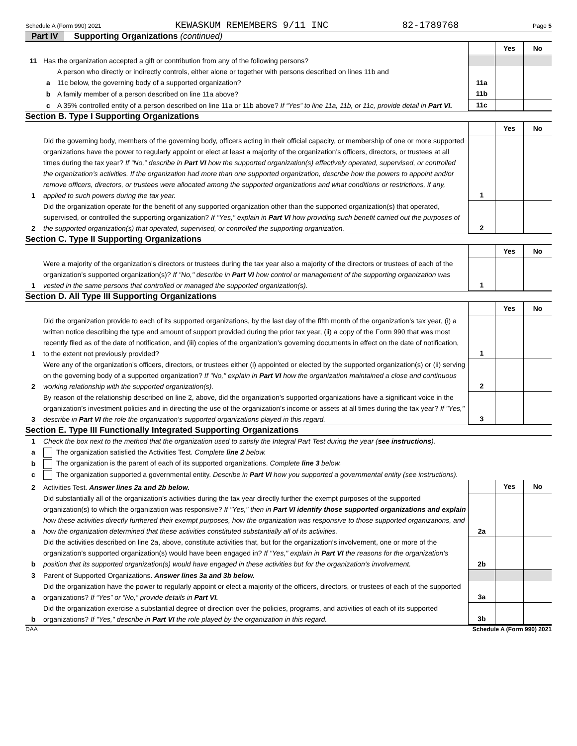Schedule A (Form 990) 2021 KEWASKUM REMEMBERS 9/11 INC 82-1789768 Page 5
Part IV Supporting Organizations (continued)
| | | | | Yes | No |
| 11 | Has the organization accepted a gift or contribution from any of the following persons? | | | | |
| | a | A person who directly or indirectly controls, either alone or together with persons described on lines 11b and 11c below, the governing body of a supported organization? | 11a | | |
| | b | A family member of a person described on line 11a above? | 11b | | |
| | c | A 35% controlled entity of a person described on line 11a or 11b above? If “Yes” to line 11a, 11b, or 11c, provide detail in Part VI. | 11c | | |
Section B. Type I Supporting Organizations
| | | | Yes | No |
| 1 | Did the governing body, members of the governing body, officers acting in their official capacity, or membership of one or more supported organizations have the power to regularly appoint or elect at least a majority of the organization’s officers, directors, or trustees at all times during the tax year? If “No,” describe in Part VI how the supported organization(s) effectively operated, supervised, or controlled the organization’s activities. If the organization had more than one supported organization, describe how the powers to appoint and/or remove officers, directors, or trustees were allocated among the supported organizations and what conditions or restrictions, if any, applied to such powers during the tax year. | 1 | | |
| 2 | Did the organization operate for the benefit of any supported organization other than the supported organization(s) that operated, supervised, or controlled the supporting organization? If "Yes," explain in Part VI how providing such benefit carried out the purposes of the supported organization(s) that operated, supervised, or controlled the supporting organization. | 2 | | |
Section C. Type II Supporting Organizations
| | | | Yes | No |
| 1 | Were a majority of the organization’s directors or trustees during the tax year also a majority of the directors or trustees of each of the organization’s supported organization(s)? If "No," describe in Part VI how control or management of the supporting organization was vested in the same persons that controlled or managed the supported organization(s). | 1 | | |
Section D. All Type III Supporting Organizations
| | | | Yes | No |
| 1 | Did the organization provide to each of its supported organizations, by the last day of the fifth month of the organization’s tax year, (i) a written notice describing the type and amount of support provided during the prior tax year, (ii) a copy of the Form 990 that was most recently filed as of the date of notification, and (iii) copies of the organization’s governing documents in effect on the date of notification, to the extent not previously provided? | 1 | | |
| 2 | Were any of the organization’s officers, directors, or trustees either (i) appointed or elected by the supported organization(s) or (ii) serving on the governing body of a supported organization? If "No," explain in Part VI how the organization maintained a close and continuous working relationship with the supported organization(s). | 2 | | |
| 3 | By reason of the relationship described on line 2, above, did the organization’s supported organizations have a significant voice in the organization’s investment policies and in directing the use of the organization’s income or assets at all times during the tax year? If "Yes," describe in Part VI the role the organization’s supported organizations played in this regard. | 3 | | |
Section E. Type III Functionally Integrated Supporting Organizations
| 1 | Check the box next to the method that the organization used to satisfy the Integral Part Test during the year ( see instructions ). | | | |
| a | The organization satisfied the Activities Test. Complete line 2 below. | | | |
| b | The organization is the parent of each of its supported organizations. Complete line 3 below. | | | |
| c | The organization supported a governmental entity. Describe in Part VI how you supported a governmental entity (see instructions). | | | |
| 2 | Activities Test. Answer lines 2a and 2b below. | | Yes | No |
| a | Did substantially all of the organization’s activities during the tax year directly further the exempt purposes of the supported organization(s) to which the organization was responsive? If "Yes," then in Part VI identify those supported organizations and explain how these activities directly furthered their exempt purposes, how the organization was responsive to those supported organizations, and how the organization determined that these activities constituted substantially all of its activities. | 2a | | |
| b | Did the activities described on line 2a, above, constitute activities that, but for the organization’s involvement, one or more of the organization’s supported organization(s) would have been engaged in? If "Yes," explain in Part VI the reasons for the organization’s position that its supported organization(s) would have engaged in these activities but for the organization’s involvement. | 2b | | |
| 3 | Parent of Supported Organizations. Answer lines 3a and 3b below. | | | |
| a | Did the organization have the power to regularly appoint or elect a majority of the officers, directors, or trustees of each of the supported organizations? If “Yes” or “No,” provide details in Part VI. | 3a | | |
| b | Did the organization exercise a substantial degree of direction over the policies, programs, and activities of each of its supported organizations? If "Yes," describe in Part VI the role played by the organization in this regard. | 3b | | |
DAA Schedule A (Form 990) 2021